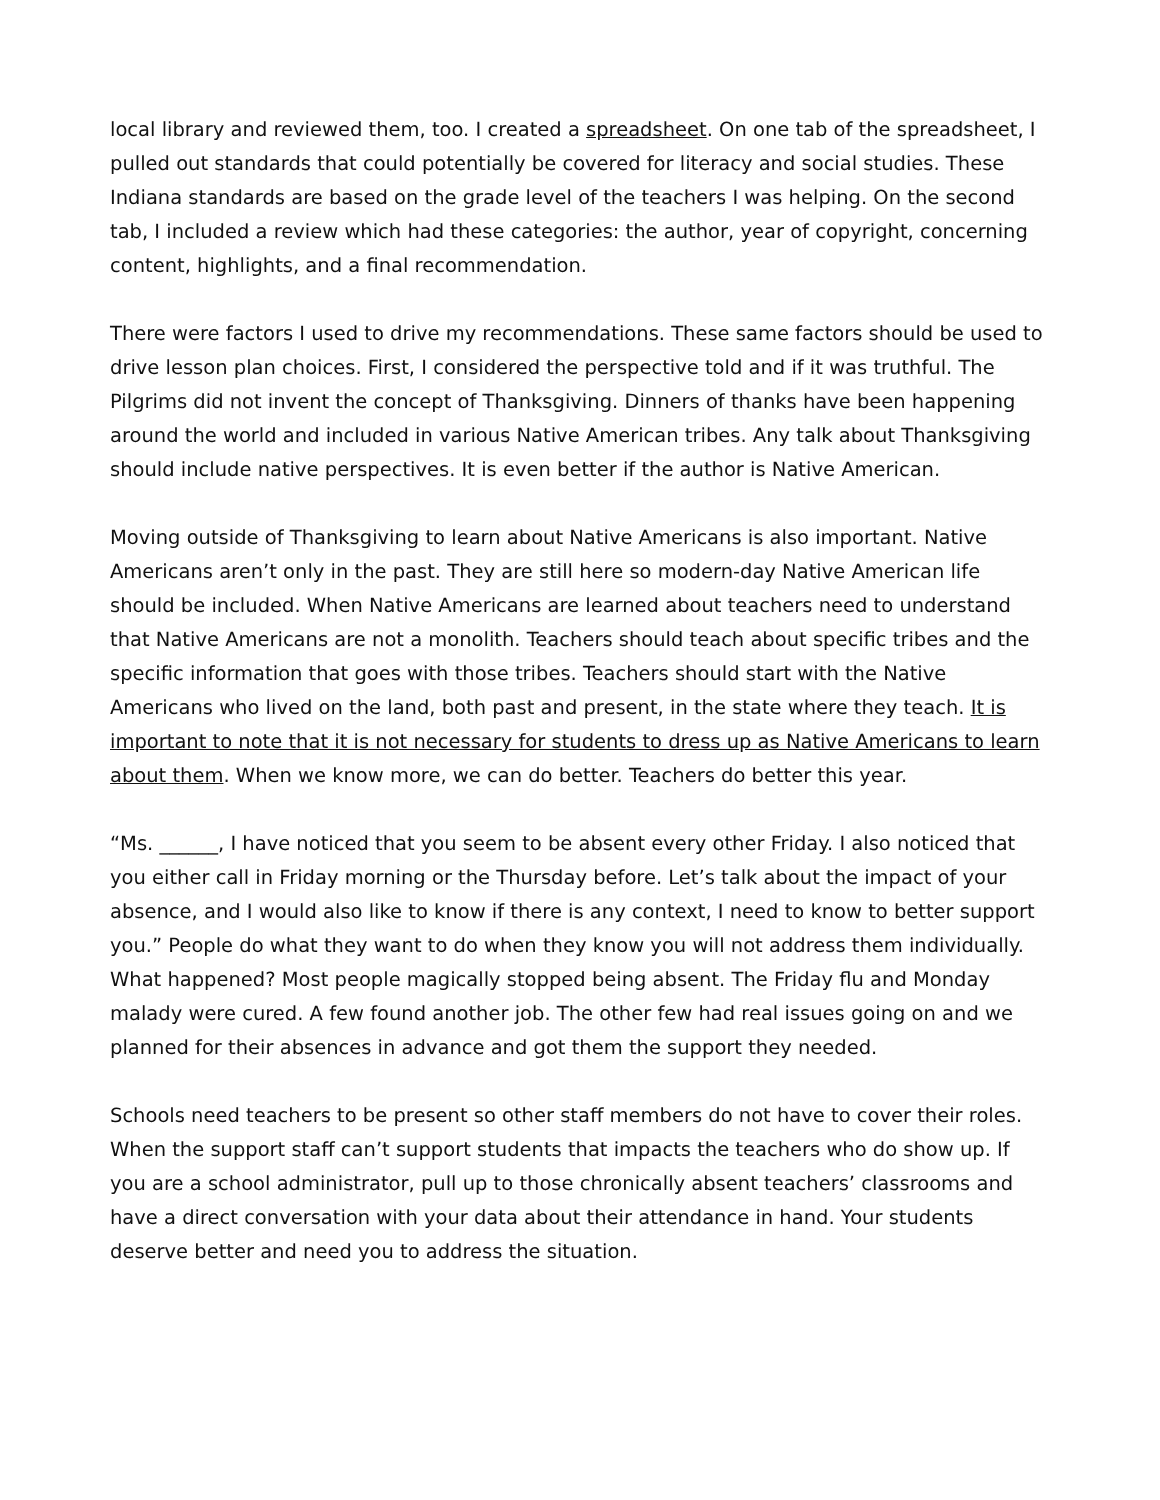local library and reviewed them, too. I created a spreadsheet. On one tab of the spreadsheet, I pulled out standards that could potentially be covered for literacy and social studies. These Indiana standards are based on the grade level of the teachers I was helping. On the second tab, I included a review which had these categories: the author, year of copyright, concerning content, highlights, and a final recommendation.
There were factors I used to drive my recommendations. These same factors should be used to drive lesson plan choices. First, I considered the perspective told and if it was truthful. The Pilgrims did not invent the concept of Thanksgiving. Dinners of thanks have been happening around the world and included in various Native American tribes. Any talk about Thanksgiving should include native perspectives. It is even better if the author is Native American.
Moving outside of Thanksgiving to learn about Native Americans is also important. Native Americans aren’t only in the past. They are still here so modern-day Native American life should be included. When Native Americans are learned about teachers need to understand that Native Americans are not a monolith. Teachers should teach about specific tribes and the specific information that goes with those tribes. Teachers should start with the Native Americans who lived on the land, both past and present, in the state where they teach. It is important to note that it is not necessary for students to dress up as Native Americans to learn about them. When we know more, we can do better. Teachers do better this year.
“Ms. ______, I have noticed that you seem to be absent every other Friday. I also noticed that you either call in Friday morning or the Thursday before. Let’s talk about the impact of your absence, and I would also like to know if there is any context, I need to know to better support you.” People do what they want to do when they know you will not address them individually. What happened? Most people magically stopped being absent. The Friday flu and Monday malady were cured. A few found another job. The other few had real issues going on and we planned for their absences in advance and got them the support they needed.
Schools need teachers to be present so other staff members do not have to cover their roles. When the support staff can’t support students that impacts the teachers who do show up. If you are a school administrator, pull up to those chronically absent teachers’ classrooms and have a direct conversation with your data about their attendance in hand. Your students deserve better and need you to address the situation.